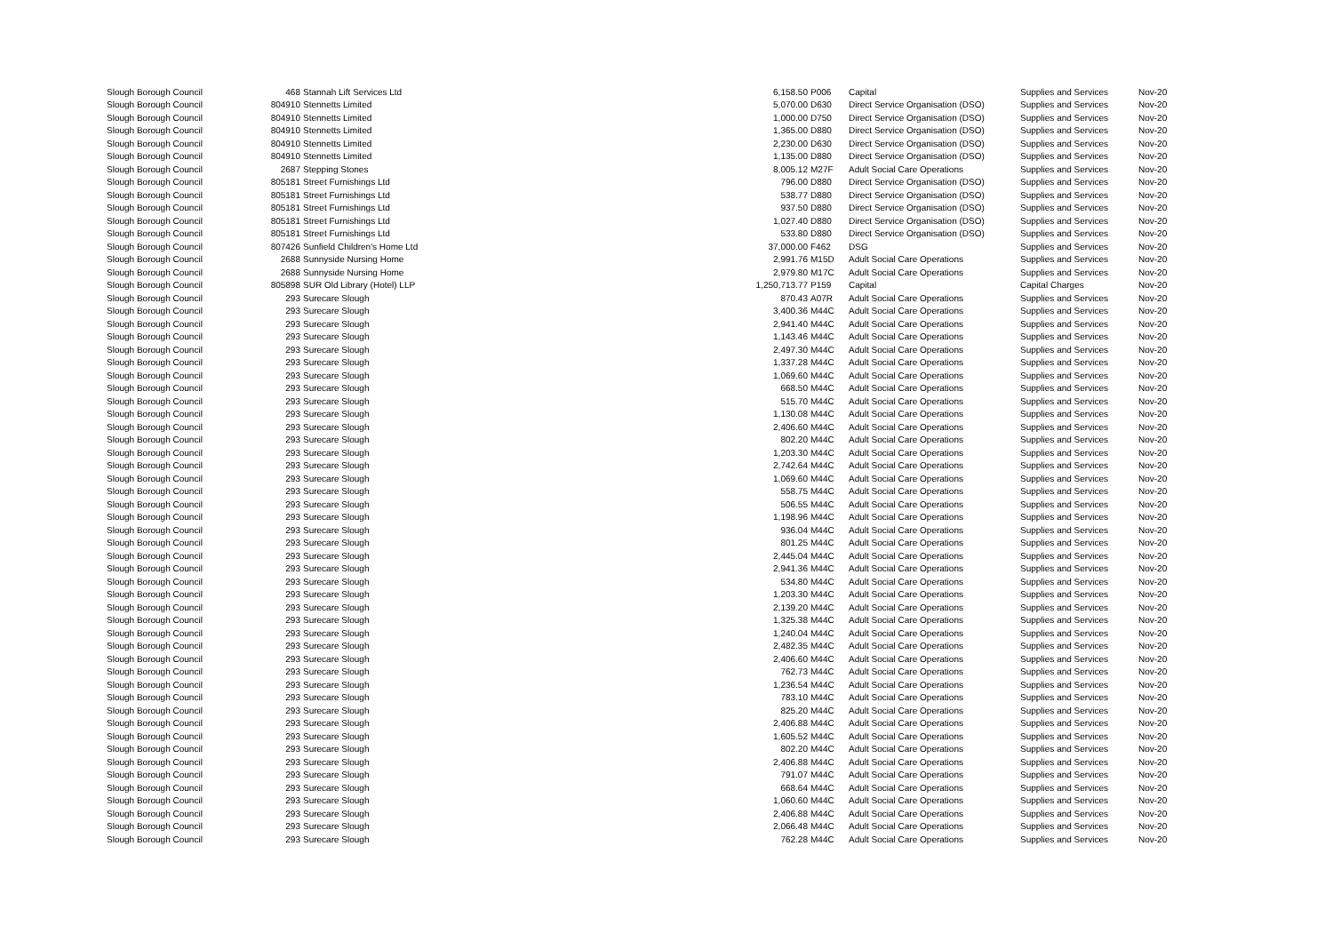| Slough Borough Council | 468 | Stannah Lift Services Ltd | 6,158.50 | P006 | Capital | Supplies and Services | Nov-20 |
| Slough Borough Council | 804910 | Stennetts Limited | 5,070.00 | D630 | Direct Service Organisation (DSO) | Supplies and Services | Nov-20 |
| Slough Borough Council | 804910 | Stennetts Limited | 1,000.00 | D750 | Direct Service Organisation (DSO) | Supplies and Services | Nov-20 |
| Slough Borough Council | 804910 | Stennetts Limited | 1,365.00 | D880 | Direct Service Organisation (DSO) | Supplies and Services | Nov-20 |
| Slough Borough Council | 804910 | Stennetts Limited | 2,230.00 | D630 | Direct Service Organisation (DSO) | Supplies and Services | Nov-20 |
| Slough Borough Council | 804910 | Stennetts Limited | 1,135.00 | D880 | Direct Service Organisation (DSO) | Supplies and Services | Nov-20 |
| Slough Borough Council | 2687 | Stepping Stones | 8,005.12 | M27F | Adult Social Care Operations | Supplies and Services | Nov-20 |
| Slough Borough Council | 805181 | Street Furnishings Ltd | 796.00 | D880 | Direct Service Organisation (DSO) | Supplies and Services | Nov-20 |
| Slough Borough Council | 805181 | Street Furnishings Ltd | 538.77 | D880 | Direct Service Organisation (DSO) | Supplies and Services | Nov-20 |
| Slough Borough Council | 805181 | Street Furnishings Ltd | 937.50 | D880 | Direct Service Organisation (DSO) | Supplies and Services | Nov-20 |
| Slough Borough Council | 805181 | Street Furnishings Ltd | 1,027.40 | D880 | Direct Service Organisation (DSO) | Supplies and Services | Nov-20 |
| Slough Borough Council | 805181 | Street Furnishings Ltd | 533.80 | D880 | Direct Service Organisation (DSO) | Supplies and Services | Nov-20 |
| Slough Borough Council | 807426 | Sunfield Children's Home Ltd | 37,000.00 | F462 | DSG | Supplies and Services | Nov-20 |
| Slough Borough Council | 2688 | Sunnyside Nursing Home | 2,991.76 | M15D | Adult Social Care Operations | Supplies and Services | Nov-20 |
| Slough Borough Council | 2688 | Sunnyside Nursing Home | 2,979.80 | M17C | Adult Social Care Operations | Supplies and Services | Nov-20 |
| Slough Borough Council | 805898 | SUR Old Library (Hotel) LLP | 1,250,713.77 | P159 | Capital | Capital Charges | Nov-20 |
| Slough Borough Council | 293 | Surecare Slough | 870.43 | A07R | Adult Social Care Operations | Supplies and Services | Nov-20 |
| Slough Borough Council | 293 | Surecare Slough | 3,400.36 | M44C | Adult Social Care Operations | Supplies and Services | Nov-20 |
| Slough Borough Council | 293 | Surecare Slough | 2,941.40 | M44C | Adult Social Care Operations | Supplies and Services | Nov-20 |
| Slough Borough Council | 293 | Surecare Slough | 1,143.46 | M44C | Adult Social Care Operations | Supplies and Services | Nov-20 |
| Slough Borough Council | 293 | Surecare Slough | 2,497.30 | M44C | Adult Social Care Operations | Supplies and Services | Nov-20 |
| Slough Borough Council | 293 | Surecare Slough | 1,337.28 | M44C | Adult Social Care Operations | Supplies and Services | Nov-20 |
| Slough Borough Council | 293 | Surecare Slough | 1,069.60 | M44C | Adult Social Care Operations | Supplies and Services | Nov-20 |
| Slough Borough Council | 293 | Surecare Slough | 668.50 | M44C | Adult Social Care Operations | Supplies and Services | Nov-20 |
| Slough Borough Council | 293 | Surecare Slough | 515.70 | M44C | Adult Social Care Operations | Supplies and Services | Nov-20 |
| Slough Borough Council | 293 | Surecare Slough | 1,130.08 | M44C | Adult Social Care Operations | Supplies and Services | Nov-20 |
| Slough Borough Council | 293 | Surecare Slough | 2,406.60 | M44C | Adult Social Care Operations | Supplies and Services | Nov-20 |
| Slough Borough Council | 293 | Surecare Slough | 802.20 | M44C | Adult Social Care Operations | Supplies and Services | Nov-20 |
| Slough Borough Council | 293 | Surecare Slough | 1,203.30 | M44C | Adult Social Care Operations | Supplies and Services | Nov-20 |
| Slough Borough Council | 293 | Surecare Slough | 2,742.64 | M44C | Adult Social Care Operations | Supplies and Services | Nov-20 |
| Slough Borough Council | 293 | Surecare Slough | 1,069.60 | M44C | Adult Social Care Operations | Supplies and Services | Nov-20 |
| Slough Borough Council | 293 | Surecare Slough | 558.75 | M44C | Adult Social Care Operations | Supplies and Services | Nov-20 |
| Slough Borough Council | 293 | Surecare Slough | 506.55 | M44C | Adult Social Care Operations | Supplies and Services | Nov-20 |
| Slough Borough Council | 293 | Surecare Slough | 1,198.96 | M44C | Adult Social Care Operations | Supplies and Services | Nov-20 |
| Slough Borough Council | 293 | Surecare Slough | 936.04 | M44C | Adult Social Care Operations | Supplies and Services | Nov-20 |
| Slough Borough Council | 293 | Surecare Slough | 801.25 | M44C | Adult Social Care Operations | Supplies and Services | Nov-20 |
| Slough Borough Council | 293 | Surecare Slough | 2,445.04 | M44C | Adult Social Care Operations | Supplies and Services | Nov-20 |
| Slough Borough Council | 293 | Surecare Slough | 2,941.36 | M44C | Adult Social Care Operations | Supplies and Services | Nov-20 |
| Slough Borough Council | 293 | Surecare Slough | 534.80 | M44C | Adult Social Care Operations | Supplies and Services | Nov-20 |
| Slough Borough Council | 293 | Surecare Slough | 1,203.30 | M44C | Adult Social Care Operations | Supplies and Services | Nov-20 |
| Slough Borough Council | 293 | Surecare Slough | 2,139.20 | M44C | Adult Social Care Operations | Supplies and Services | Nov-20 |
| Slough Borough Council | 293 | Surecare Slough | 1,325.38 | M44C | Adult Social Care Operations | Supplies and Services | Nov-20 |
| Slough Borough Council | 293 | Surecare Slough | 1,240.04 | M44C | Adult Social Care Operations | Supplies and Services | Nov-20 |
| Slough Borough Council | 293 | Surecare Slough | 2,482.35 | M44C | Adult Social Care Operations | Supplies and Services | Nov-20 |
| Slough Borough Council | 293 | Surecare Slough | 2,406.60 | M44C | Adult Social Care Operations | Supplies and Services | Nov-20 |
| Slough Borough Council | 293 | Surecare Slough | 762.73 | M44C | Adult Social Care Operations | Supplies and Services | Nov-20 |
| Slough Borough Council | 293 | Surecare Slough | 1,236.54 | M44C | Adult Social Care Operations | Supplies and Services | Nov-20 |
| Slough Borough Council | 293 | Surecare Slough | 783.10 | M44C | Adult Social Care Operations | Supplies and Services | Nov-20 |
| Slough Borough Council | 293 | Surecare Slough | 825.20 | M44C | Adult Social Care Operations | Supplies and Services | Nov-20 |
| Slough Borough Council | 293 | Surecare Slough | 2,406.88 | M44C | Adult Social Care Operations | Supplies and Services | Nov-20 |
| Slough Borough Council | 293 | Surecare Slough | 1,605.52 | M44C | Adult Social Care Operations | Supplies and Services | Nov-20 |
| Slough Borough Council | 293 | Surecare Slough | 802.20 | M44C | Adult Social Care Operations | Supplies and Services | Nov-20 |
| Slough Borough Council | 293 | Surecare Slough | 2,406.88 | M44C | Adult Social Care Operations | Supplies and Services | Nov-20 |
| Slough Borough Council | 293 | Surecare Slough | 791.07 | M44C | Adult Social Care Operations | Supplies and Services | Nov-20 |
| Slough Borough Council | 293 | Surecare Slough | 668.64 | M44C | Adult Social Care Operations | Supplies and Services | Nov-20 |
| Slough Borough Council | 293 | Surecare Slough | 1,060.60 | M44C | Adult Social Care Operations | Supplies and Services | Nov-20 |
| Slough Borough Council | 293 | Surecare Slough | 2,406.88 | M44C | Adult Social Care Operations | Supplies and Services | Nov-20 |
| Slough Borough Council | 293 | Surecare Slough | 2,066.48 | M44C | Adult Social Care Operations | Supplies and Services | Nov-20 |
| Slough Borough Council | 293 | Surecare Slough | 762.28 | M44C | Adult Social Care Operations | Supplies and Services | Nov-20 |